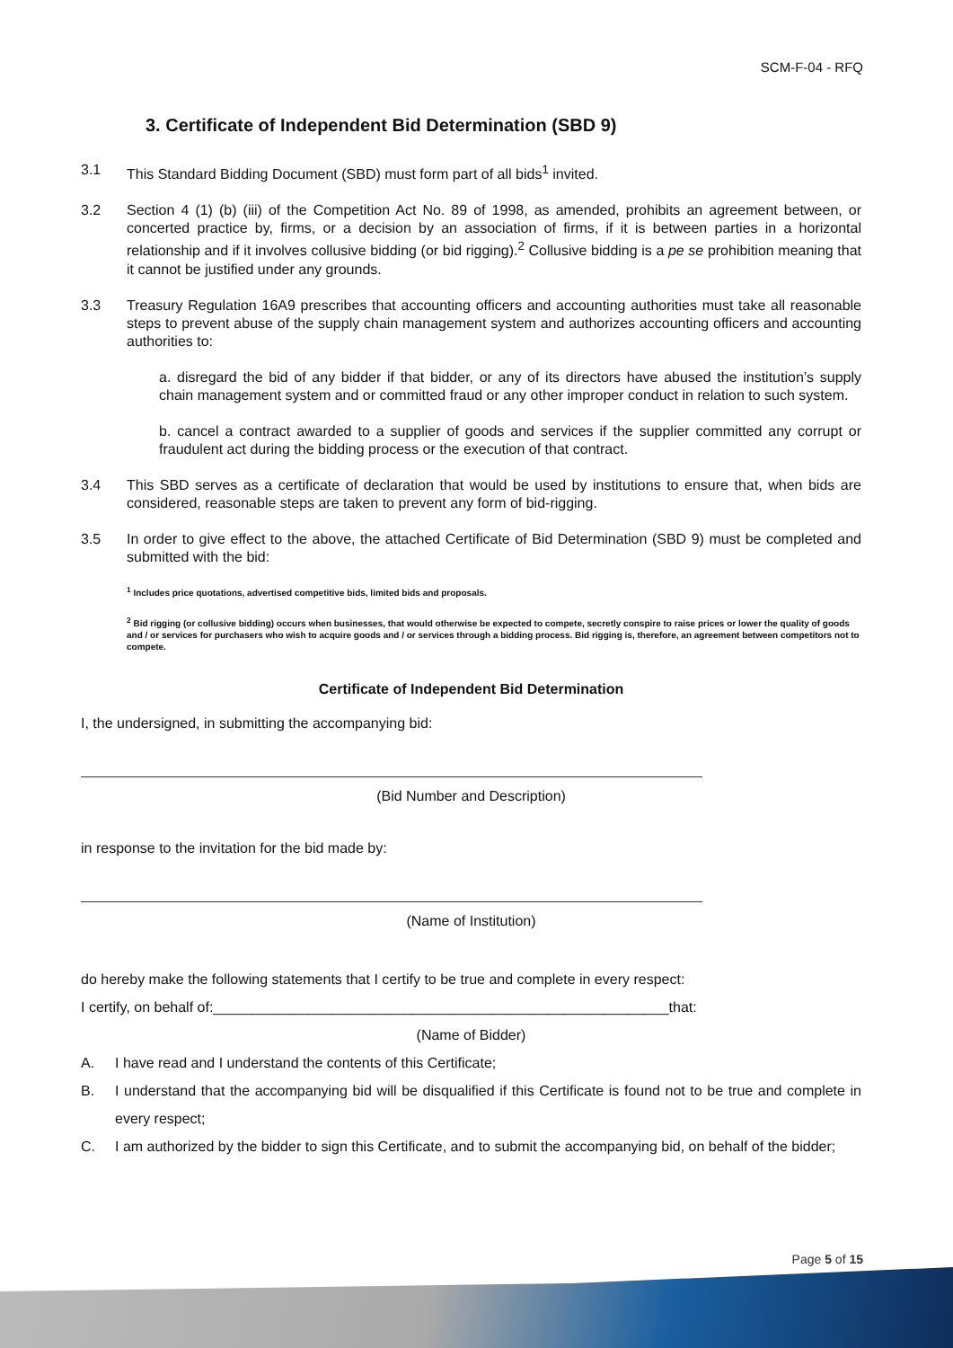SCM-F-04 - RFQ
3. Certificate of Independent Bid Determination (SBD 9)
3.1 This Standard Bidding Document (SBD) must form part of all bids<sup>1</sup> invited.
3.2 Section 4 (1) (b) (iii) of the Competition Act No. 89 of 1998, as amended, prohibits an agreement between, or concerted practice by, firms, or a decision by an association of firms, if it is between parties in a horizontal relationship and if it involves collusive bidding (or bid rigging).<sup>2</sup> Collusive bidding is a pe se prohibition meaning that it cannot be justified under any grounds.
3.3 Treasury Regulation 16A9 prescribes that accounting officers and accounting authorities must take all reasonable steps to prevent abuse of the supply chain management system and authorizes accounting officers and accounting authorities to:
a. disregard the bid of any bidder if that bidder, or any of its directors have abused the institution’s supply chain management system and or committed fraud or any other improper conduct in relation to such system.
b. cancel a contract awarded to a supplier of goods and services if the supplier committed any corrupt or fraudulent act during the bidding process or the execution of that contract.
3.4 This SBD serves as a certificate of declaration that would be used by institutions to ensure that, when bids are considered, reasonable steps are taken to prevent any form of bid-rigging.
3.5 In order to give effect to the above, the attached Certificate of Bid Determination (SBD 9) must be completed and submitted with the bid:
<sup>1</sup> Includes price quotations, advertised competitive bids, limited bids and proposals.
<sup>2</sup> Bid rigging (or collusive bidding) occurs when businesses, that would otherwise be expected to compete, secretly conspire to raise prices or lower the quality of goods and / or services for purchasers who wish to acquire goods and / or services through a bidding process. Bid rigging is, therefore, an agreement between competitors not to compete.
Certificate of Independent Bid Determination
I, the undersigned, in submitting the accompanying bid:
(Bid Number and Description)
in response to the invitation for the bid made by:
(Name of Institution)
do hereby make the following statements that I certify to be true and complete in every respect:
I certify, on behalf of:_________________________________________________________that:
(Name of Bidder)
A. I have read and I understand the contents of this Certificate;
B. I understand that the accompanying bid will be disqualified if this Certificate is found not to be true and complete in every respect;
C. I am authorized by the bidder to sign this Certificate, and to submit the accompanying bid, on behalf of the bidder;
Page 5 of 15